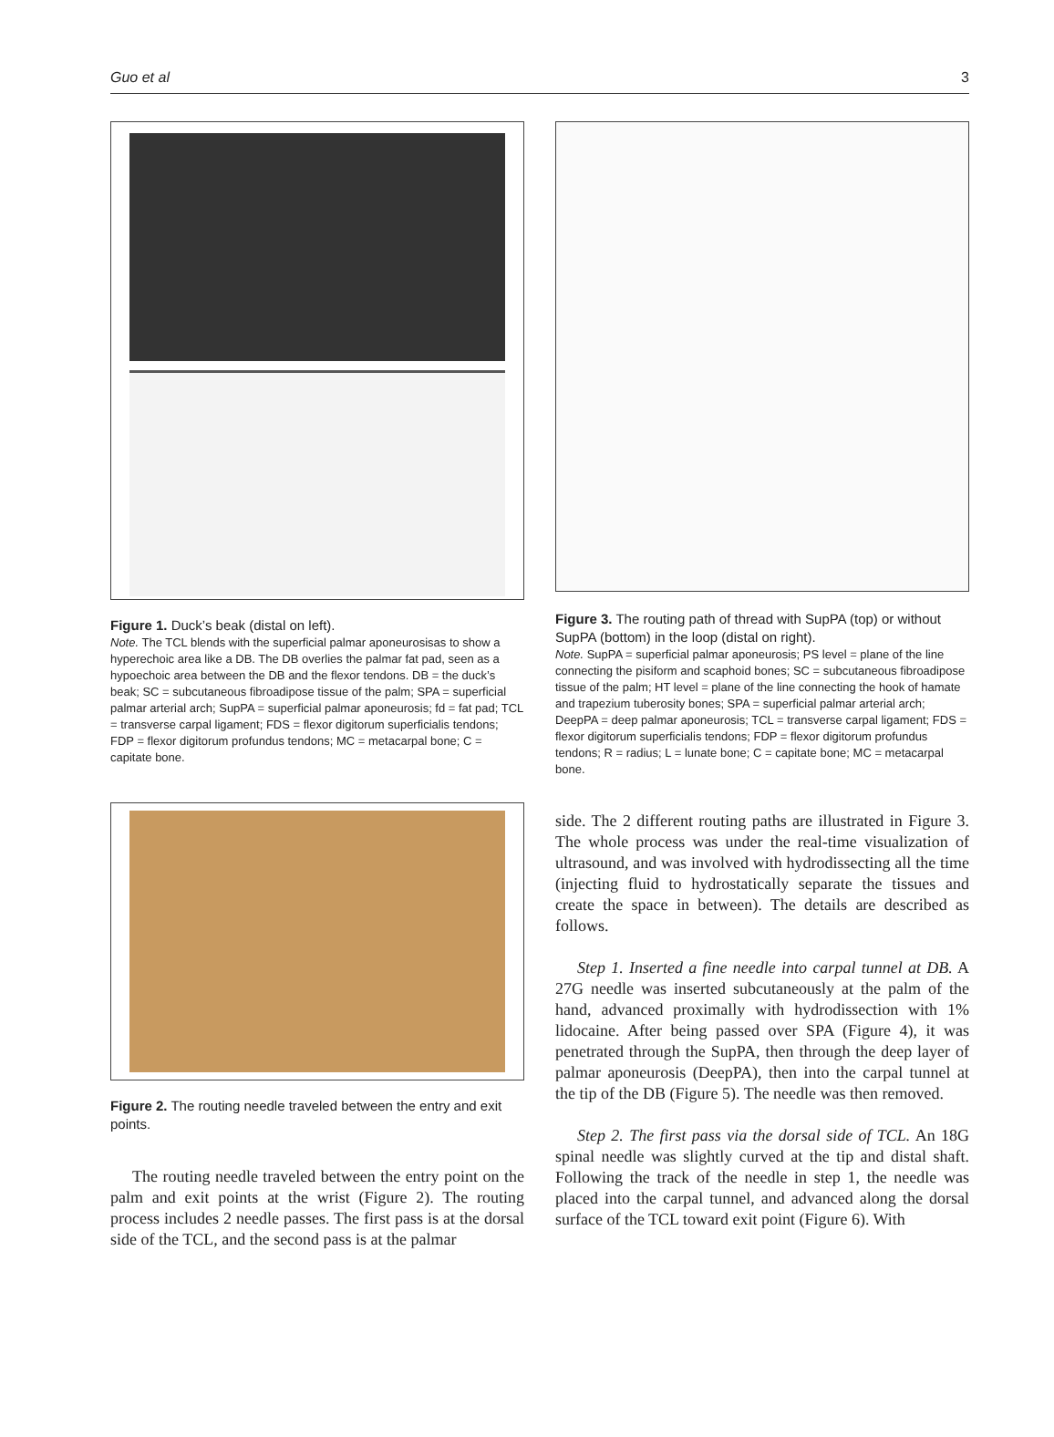Guo et al 3
Figure 1. Duck’s beak (distal on left).
Note. The TCL blends with the superficial palmar aponeurosisas to show a hyperechoic area like a DB. The DB overlies the palmar fat pad, seen as a hypoechoic area between the DB and the flexor tendons. DB = the duck’s beak; SC = subcutaneous fibroadipose tissue of the palm; SPA = superficial palmar arterial arch; SupPA = superficial palmar aponeurosis; fd = fat pad; TCL = transverse carpal ligament; FDS = flexor digitorum superficialis tendons; FDP = flexor digitorum profundus tendons; MC = metacarpal bone; C = capitate bone.
Figure 2. The routing needle traveled between the entry and exit points.
The routing needle traveled between the entry point on the palm and exit points at the wrist (Figure 2). The routing process includes 2 needle passes. The first pass is at the dorsal side of the TCL, and the second pass is at the palmar
Figure 3. The routing path of thread with SupPA (top) or without SupPA (bottom) in the loop (distal on right).
Note. SupPA = superficial palmar aponeurosis; PS level = plane of the line connecting the pisiform and scaphoid bones; SC = subcutaneous fibroadipose tissue of the palm; HT level = plane of the line connecting the hook of hamate and trapezium tuberosity bones; SPA = superficial palmar arterial arch; DeepPA = deep palmar aponeurosis; TCL = transverse carpal ligament; FDS = flexor digitorum superficialis tendons; FDP = flexor digitorum profundus tendons; R = radius; L = lunate bone; C = capitate bone; MC = metacarpal bone.
side. The 2 different routing paths are illustrated in Figure 3. The whole process was under the real-time visualization of ultrasound, and was involved with hydrodissecting all the time (injecting fluid to hydrostatically separate the tissues and create the space in between). The details are described as follows.
Step 1. Inserted a fine needle into carpal tunnel at DB. A 27G needle was inserted subcutaneously at the palm of the hand, advanced proximally with hydrodissection with 1% lidocaine. After being passed over SPA (Figure 4), it was penetrated through the SupPA, then through the deep layer of palmar aponeurosis (DeepPA), then into the carpal tunnel at the tip of the DB (Figure 5). The needle was then removed.
Step 2. The first pass via the dorsal side of TCL. An 18G spinal needle was slightly curved at the tip and distal shaft. Following the track of the needle in step 1, the needle was placed into the carpal tunnel, and advanced along the dorsal surface of the TCL toward exit point (Figure 6). With